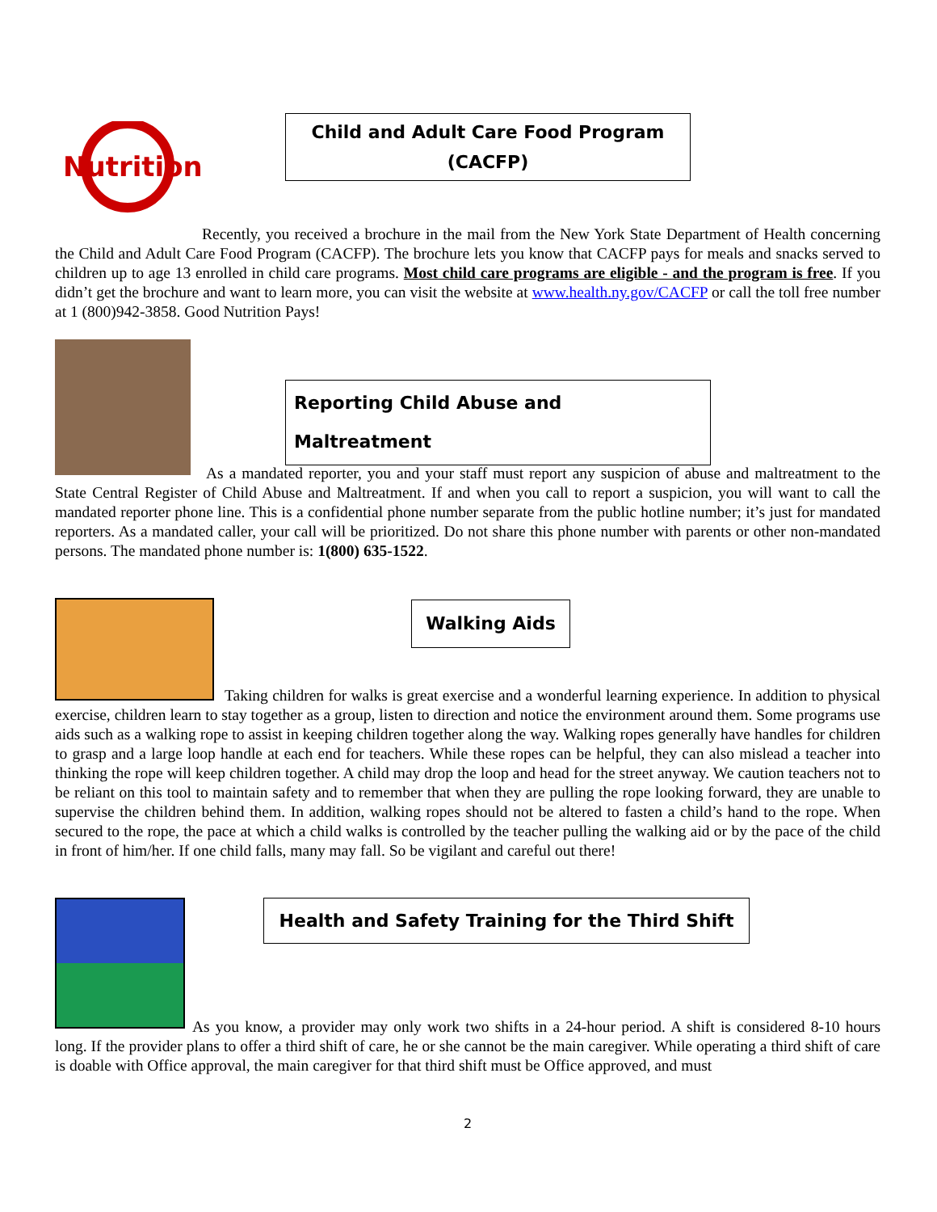Nutrition
Child and Adult Care Food Program
(CACFP)
Recently, you received a brochure in the mail from the New York State Department of Health concerning the Child and Adult Care Food Program (CACFP). The brochure lets you know that CACFP pays for meals and snacks served to children up to age 13 enrolled in child care programs. Most child care programs are eligible - and the program is free. If you didn’t get the brochure and want to learn more, you can visit the website at www.health.ny.gov/CACFP or call the toll free number at 1 (800)942-3858. Good Nutrition Pays!
Reporting Child Abuse and Maltreatment
As a mandated reporter, you and your staff must report any suspicion of abuse and maltreatment to the State Central Register of Child Abuse and Maltreatment. If and when you call to report a suspicion, you will want to call the mandated reporter phone line. This is a confidential phone number separate from the public hotline number; it’s just for mandated reporters. As a mandated caller, your call will be prioritized. Do not share this phone number with parents or other non-mandated persons. The mandated phone number is: 1(800) 635-1522.
Walking Aids
Taking children for walks is great exercise and a wonderful learning experience. In addition to physical exercise, children learn to stay together as a group, listen to direction and notice the environment around them. Some programs use aids such as a walking rope to assist in keeping children together along the way. Walking ropes generally have handles for children to grasp and a large loop handle at each end for teachers. While these ropes can be helpful, they can also mislead a teacher into thinking the rope will keep children together. A child may drop the loop and head for the street anyway. We caution teachers not to be reliant on this tool to maintain safety and to remember that when they are pulling the rope looking forward, they are unable to supervise the children behind them. In addition, walking ropes should not be altered to fasten a child’s hand to the rope. When secured to the rope, the pace at which a child walks is controlled by the teacher pulling the walking aid or by the pace of the child in front of him/her. If one child falls, many may fall. So be vigilant and careful out there!
Health and Safety Training for the Third Shift
As you know, a provider may only work two shifts in a 24-hour period. A shift is considered 8-10 hours long. If the provider plans to offer a third shift of care, he or she cannot be the main caregiver. While operating a third shift of care is doable with Office approval, the main caregiver for that third shift must be Office approved, and must
2